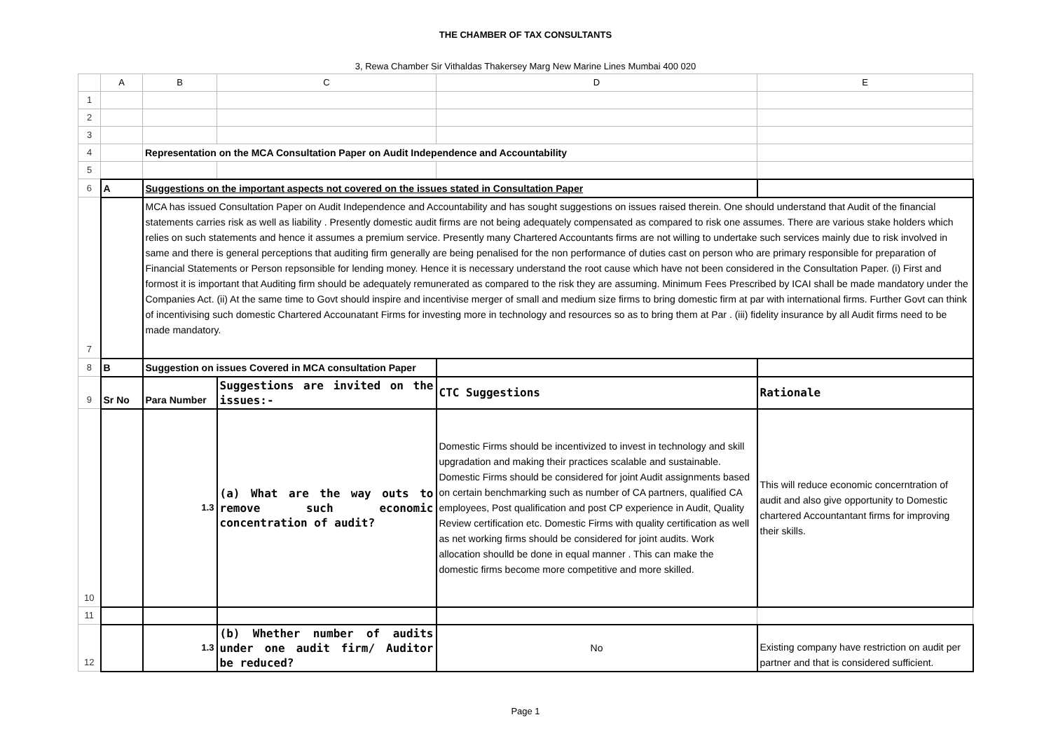THE CHAMBER OF TAX CONSULTANTS
3, Rewa Chamber Sir Vithaldas Thakersey Marg New Marine Lines Mumbai 400 020
| | A | B | C | D | E |
| 1 | | | | | |
| 2 | | | | | |
| 3 | | | | | |
| 4 | | Representation on the MCA Consultation Paper on Audit Independence and Accountability | | | |
| 5 | | | | | |
| 6 | A | Suggestions on the important aspects not covered on the issues stated in Consultation Paper | | | |
| 7 | | MCA has issued Consultation Paper on Audit Independence and Accountability and has sought suggestions on issues raised therein. One should understand that Audit of the financial statements carries risk as well as liability . Presently domestic audit firms are not being adequately compensated as compared to risk one assumes. There are various stake holders which relies on such statements and hence it assumes a premium service. Presently many Chartered Accountants firms are not willing to undertake such services mainly due to risk involved in same and there is general perceptions that auditing firm generally are being penalised for the non performance of duties cast on person who are primary responsible for preparation of Financial Statements or Person repsonsible for lending money. Hence it is necessary understand the root cause which have not been considered in the Consultation Paper. (i) First and formost it is important that Auditing firm should be adequately remunerated as compared to the risk they are assuming. Minimum Fees Prescribed by ICAI shall be made mandatory under the Companies Act. (ii) At the same time to Govt should inspire and incentivise merger of small and medium size firms to bring domestic firm at par with international firms. Further Govt can think of incentivising such domestic Chartered Accounatant Firms for investing more in technology and resources so as to bring them at Par . (iii) fidelity insurance by all Audit firms need to be made mandatory. | | | |
| 8 | B | Suggestion on issues Covered in MCA consultation Paper | | | |
| 9 | Sr No | Para Number | Suggestions are invited on the issues:- | CTC Suggestions | Rationale |
| 10 | | 1.3 | (a) What are the way outs to remove such economic concentration of audit? | Domestic Firms should be incentivized to invest in technology and skill upgradation and making their practices scalable and sustainable. Domestic Firms should be considered for joint Audit assignments based on certain benchmarking such as number of CA partners, qualified CA employees, Post qualification and post CP experience in Audit, Quality Review certification etc. Domestic Firms with quality certification as well as net working firms should be considered for joint audits. Work allocation shoulld be done in equal manner . This can make the domestic firms become more competitive and more skilled. | This will reduce economic concerntration of audit and also give opportunity to Domestic chartered Accountantant firms for improving their skills. |
| 11 | | | | | |
| 12 | | 1.3 | (b) Whether number of audits under one audit firm/ Auditor be reduced? | No | Existing company have restriction on audit per partner and that is considered sufficient. |
Page 1